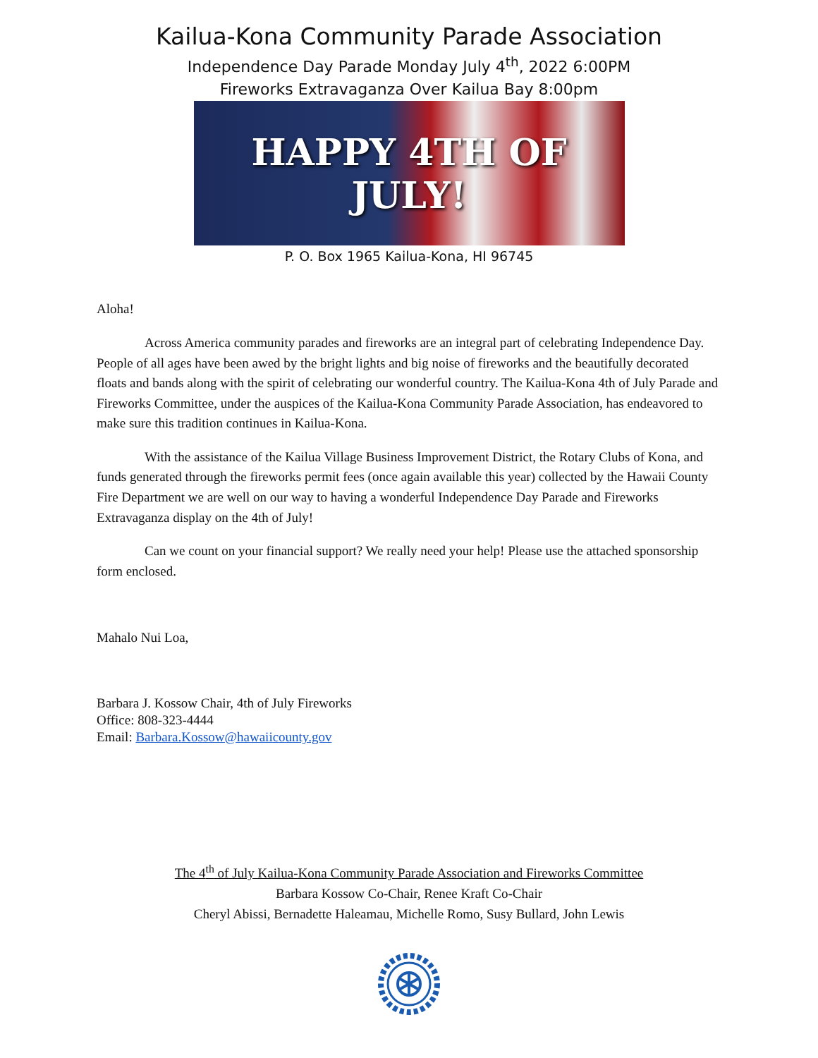Kailua-Kona Community Parade Association
Independence Day Parade Monday July 4<sup>th</sup>, 2022 6:00PM
Fireworks Extravaganza Over Kailua Bay 8:00pm
HAPPY 4TH OF JULY!
P. O. Box 1965 Kailua-Kona, HI 96745
Aloha!
Across America community parades and fireworks are an integral part of celebrating Independence Day. People of all ages have been awed by the bright lights and big noise of fireworks and the beautifully decorated floats and bands along with the spirit of celebrating our wonderful country. The Kailua-Kona 4th of July Parade and Fireworks Committee, under the auspices of the Kailua-Kona Community Parade Association, has endeavored to make sure this tradition continues in Kailua-Kona.
With the assistance of the Kailua Village Business Improvement District, the Rotary Clubs of Kona, and funds generated through the fireworks permit fees (once again available this year) collected by the Hawaii County Fire Department we are well on our way to having a wonderful Independence Day Parade and Fireworks Extravaganza display on the 4th of July!
Can we count on your financial support? We really need your help! Please use the attached sponsorship form enclosed.
Mahalo Nui Loa,
Barbara J. Kossow Chair, 4th of July Fireworks
Office: 808-323-4444
Email: Barbara.Kossow@hawaiicounty.gov
The 4<sup>th</sup> of July Kailua-Kona Community Parade Association and Fireworks Committee
Barbara Kossow Co-Chair, Renee Kraft Co-Chair
Cheryl Abissi, Bernadette Haleamau, Michelle Romo, Susy Bullard, John Lewis